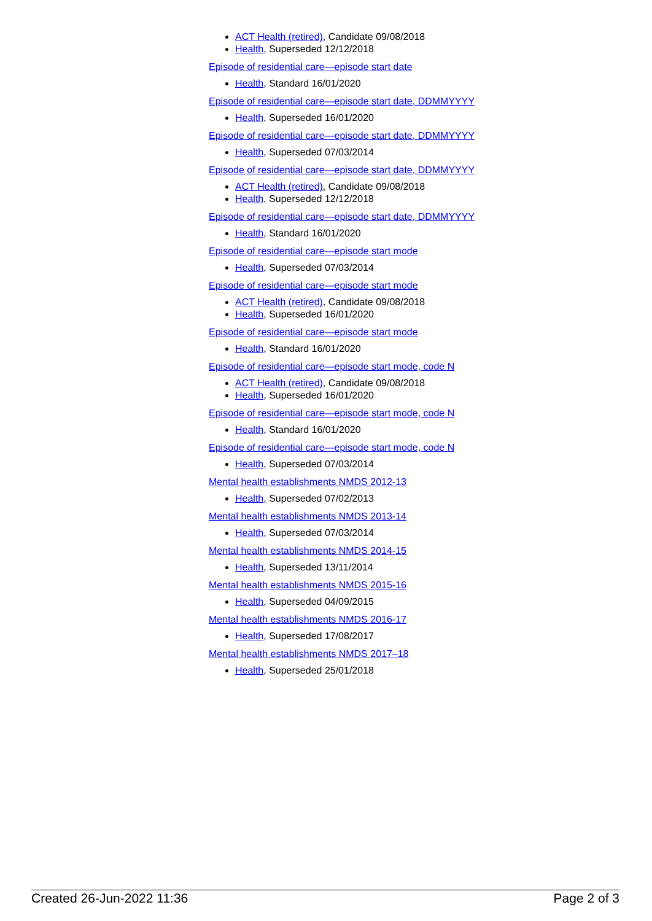ACT Health (retired), Candidate 09/08/2018
Health, Superseded 12/12/2018
Episode of residential care—episode start date
Health, Standard 16/01/2020
Episode of residential care—episode start date, DDMMYYYY
Health, Superseded 16/01/2020
Episode of residential care—episode start date, DDMMYYYY
Health, Superseded 07/03/2014
Episode of residential care—episode start date, DDMMYYYY
ACT Health (retired), Candidate 09/08/2018
Health, Superseded 12/12/2018
Episode of residential care—episode start date, DDMMYYYY
Health, Standard 16/01/2020
Episode of residential care—episode start mode
Health, Superseded 07/03/2014
Episode of residential care—episode start mode
ACT Health (retired), Candidate 09/08/2018
Health, Superseded 16/01/2020
Episode of residential care—episode start mode
Health, Standard 16/01/2020
Episode of residential care—episode start mode, code N
ACT Health (retired), Candidate 09/08/2018
Health, Superseded 16/01/2020
Episode of residential care—episode start mode, code N
Health, Standard 16/01/2020
Episode of residential care—episode start mode, code N
Health, Superseded 07/03/2014
Mental health establishments NMDS 2012-13
Health, Superseded 07/02/2013
Mental health establishments NMDS 2013-14
Health, Superseded 07/03/2014
Mental health establishments NMDS 2014-15
Health, Superseded 13/11/2014
Mental health establishments NMDS 2015-16
Health, Superseded 04/09/2015
Mental health establishments NMDS 2016-17
Health, Superseded 17/08/2017
Mental health establishments NMDS 2017–18
Health, Superseded 25/01/2018
Created 26-Jun-2022 11:36 Page 2 of 3